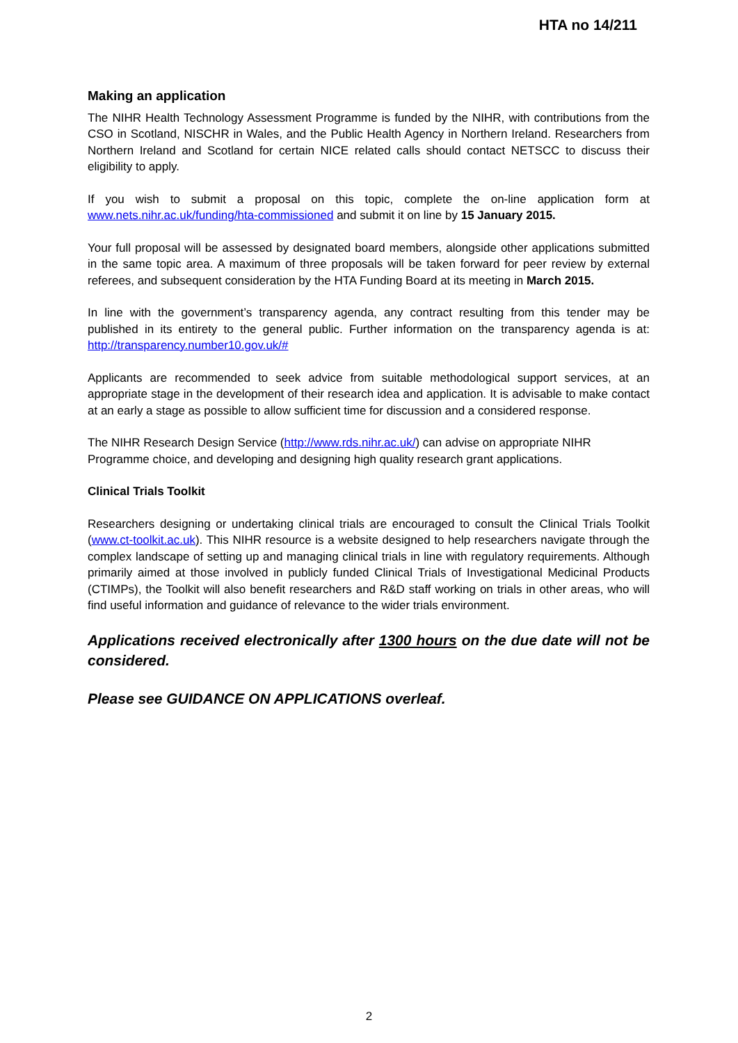HTA no 14/211
Making an application
The NIHR Health Technology Assessment Programme is funded by the NIHR, with contributions from the CSO in Scotland, NISCHR in Wales, and the Public Health Agency in Northern Ireland. Researchers from Northern Ireland and Scotland for certain NICE related calls should contact NETSCC to discuss their eligibility to apply.
If you wish to submit a proposal on this topic, complete the on-line application form at www.nets.nihr.ac.uk/funding/hta-commissioned and submit it on line by 15 January 2015.
Your full proposal will be assessed by designated board members, alongside other applications submitted in the same topic area. A maximum of three proposals will be taken forward for peer review by external referees, and subsequent consideration by the HTA Funding Board at its meeting in March 2015.
In line with the government’s transparency agenda, any contract resulting from this tender may be published in its entirety to the general public. Further information on the transparency agenda is at: http://transparency.number10.gov.uk/#
Applicants are recommended to seek advice from suitable methodological support services, at an appropriate stage in the development of their research idea and application. It is advisable to make contact at an early a stage as possible to allow sufficient time for discussion and a considered response.
The NIHR Research Design Service (http://www.rds.nihr.ac.uk/) can advise on appropriate NIHR Programme choice, and developing and designing high quality research grant applications.
Clinical Trials Toolkit
Researchers designing or undertaking clinical trials are encouraged to consult the Clinical Trials Toolkit (www.ct-toolkit.ac.uk). This NIHR resource is a website designed to help researchers navigate through the complex landscape of setting up and managing clinical trials in line with regulatory requirements. Although primarily aimed at those involved in publicly funded Clinical Trials of Investigational Medicinal Products (CTIMPs), the Toolkit will also benefit researchers and R&D staff working on trials in other areas, who will find useful information and guidance of relevance to the wider trials environment.
Applications received electronically after 1300 hours on the due date will not be considered.
Please see GUIDANCE ON APPLICATIONS overleaf.
2